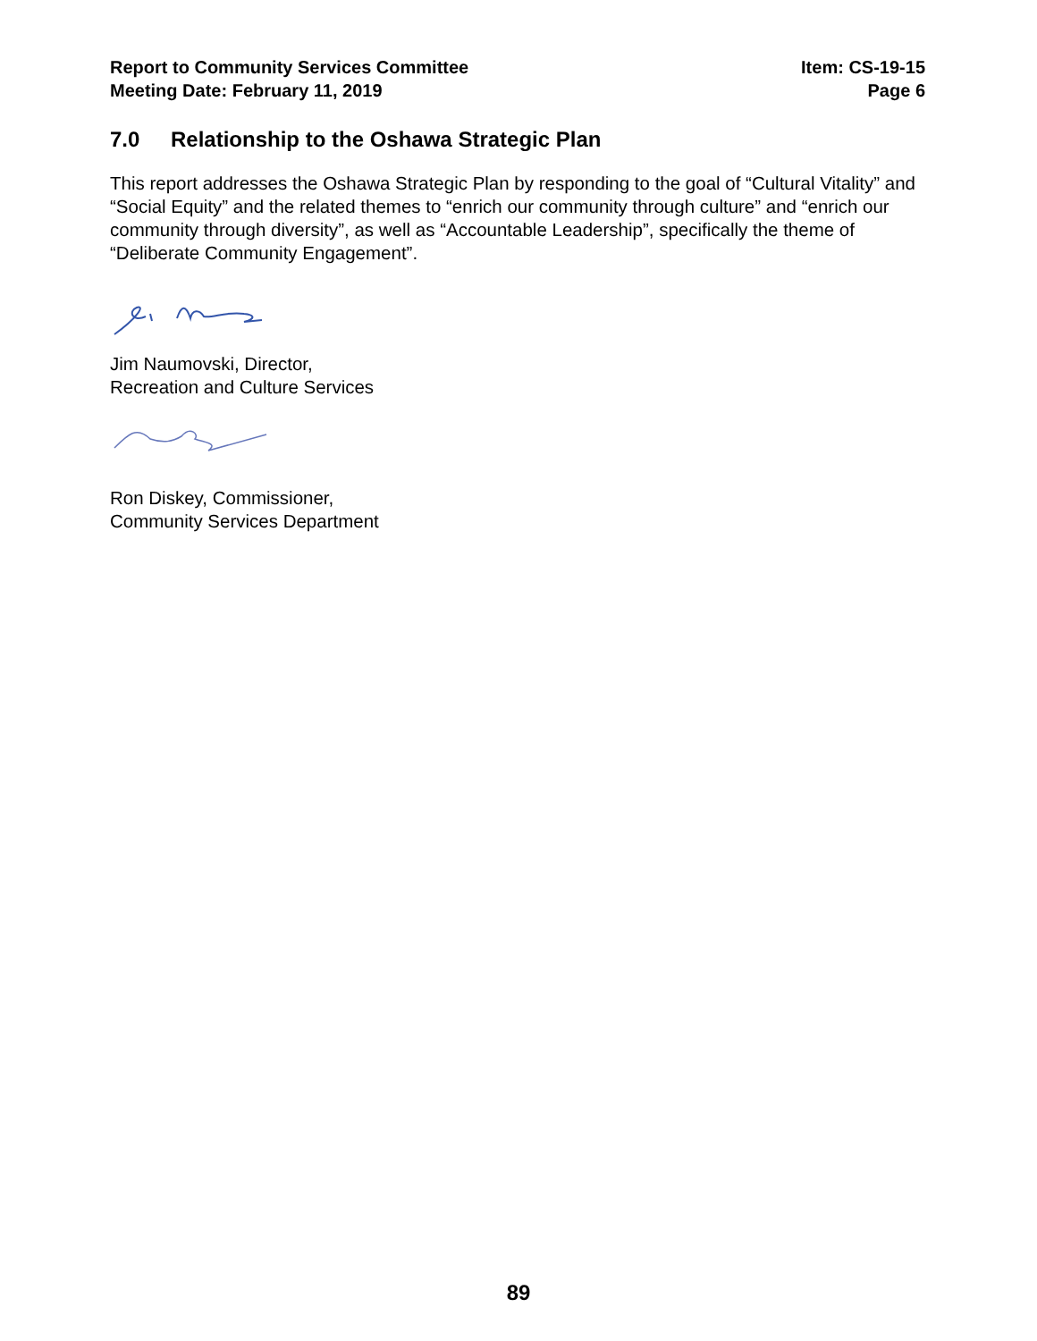Report to Community Services Committee
Meeting Date: February 11, 2019
Item: CS-19-15
Page 6
7.0 Relationship to the Oshawa Strategic Plan
This report addresses the Oshawa Strategic Plan by responding to the goal of “Cultural Vitality” and “Social Equity” and the related themes to “enrich our community through culture” and “enrich our community through diversity”, as well as “Accountable Leadership”, specifically the theme of “Deliberate Community Engagement”.
Jim Naumovski, Director,
Recreation and Culture Services
Ron Diskey, Commissioner,
Community Services Department
89